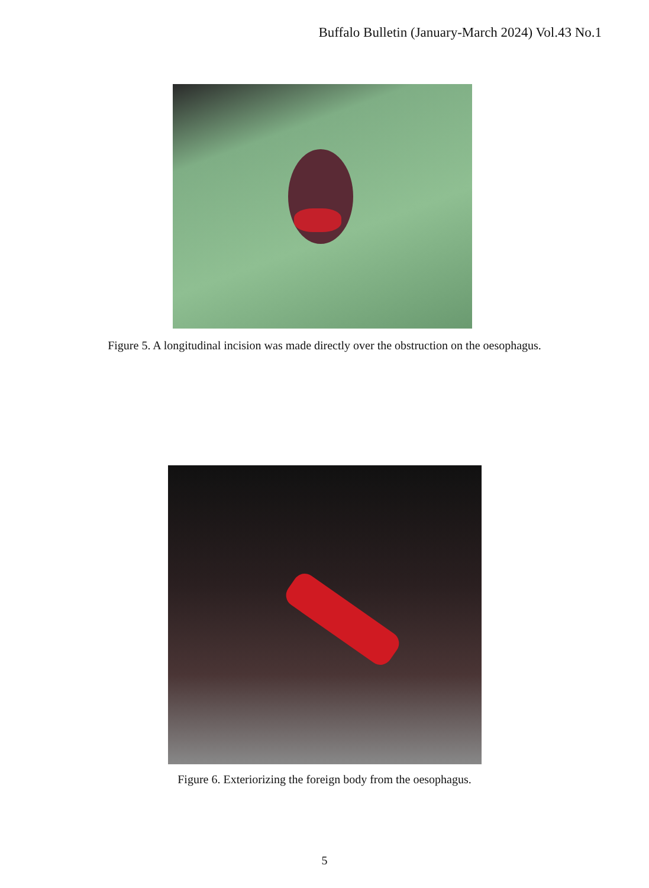Buffalo Bulletin (January-March 2024) Vol.43 No.1
Figure 5. A longitudinal incision was made directly over the obstruction on the oesophagus.
Figure 6. Exteriorizing the foreign body from the oesophagus.
5